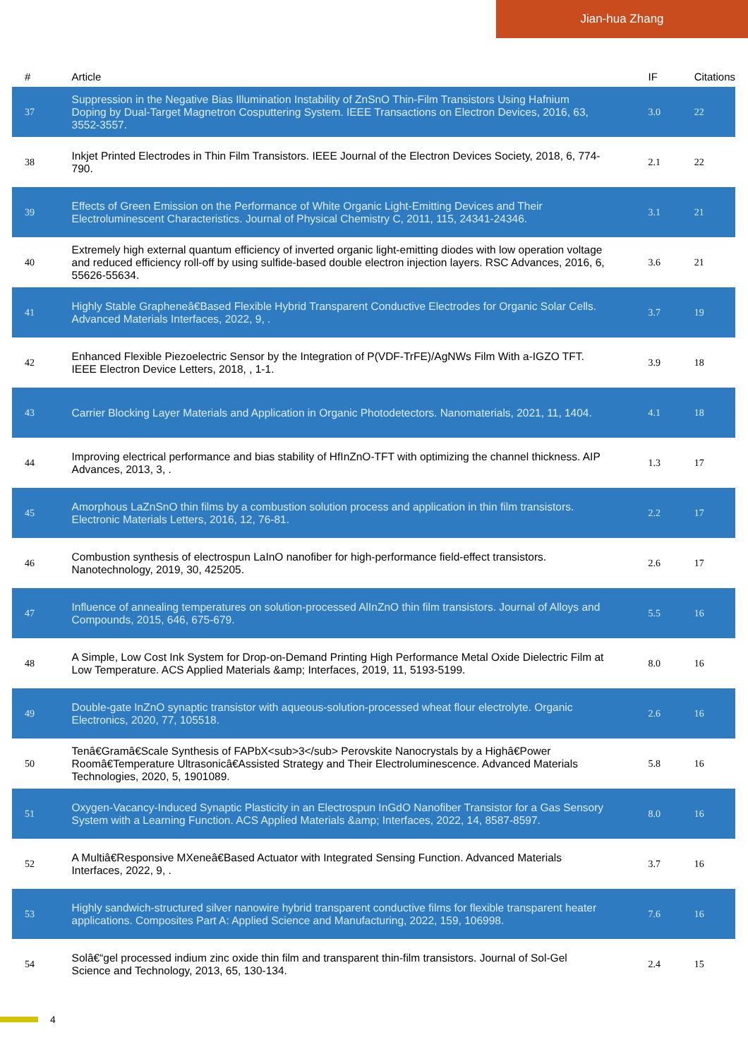Jian-hua Zhang
| # | Article | IF | Citations |
| --- | --- | --- | --- |
| 37 | Suppression in the Negative Bias Illumination Instability of ZnSnO Thin-Film Transistors Using Hafnium Doping by Dual-Target Magnetron Cosputtering System. IEEE Transactions on Electron Devices, 2016, 63, 3552-3557. | 3.0 | 22 |
| 38 | Inkjet Printed Electrodes in Thin Film Transistors. IEEE Journal of the Electron Devices Society, 2018, 6, 774-790. | 2.1 | 22 |
| 39 | Effects of Green Emission on the Performance of White Organic Light-Emitting Devices and Their Electroluminescent Characteristics. Journal of Physical Chemistry C, 2011, 115, 24341-24346. | 3.1 | 21 |
| 40 | Extremely high external quantum efficiency of inverted organic light-emitting diodes with low operation voltage and reduced efficiency roll-off by using sulfide-based double electron injection layers. RSC Advances, 2016, 6, 55626-55634. | 3.6 | 21 |
| 41 | Highly Stable Grapheneâ€Based Flexible Hybrid Transparent Conductive Electrodes for Organic Solar Cells. Advanced Materials Interfaces, 2022, 9, . | 3.7 | 19 |
| 42 | Enhanced Flexible Piezoelectric Sensor by the Integration of P(VDF-TrFE)/AgNWs Film With a-IGZO TFT. IEEE Electron Device Letters, 2018, , 1-1. | 3.9 | 18 |
| 43 | Carrier Blocking Layer Materials and Application in Organic Photodetectors. Nanomaterials, 2021, 11, 1404. | 4.1 | 18 |
| 44 | Improving electrical performance and bias stability of HfInZnO-TFT with optimizing the channel thickness. AIP Advances, 2013, 3, . | 1.3 | 17 |
| 45 | Amorphous LaZnSnO thin films by a combustion solution process and application in thin film transistors. Electronic Materials Letters, 2016, 12, 76-81. | 2.2 | 17 |
| 46 | Combustion synthesis of electrospun LaInO nanofiber for high-performance field-effect transistors. Nanotechnology, 2019, 30, 425205. | 2.6 | 17 |
| 47 | Influence of annealing temperatures on solution-processed AlInZnO thin film transistors. Journal of Alloys and Compounds, 2015, 646, 675-679. | 5.5 | 16 |
| 48 | A Simple, Low Cost Ink System for Drop-on-Demand Printing High Performance Metal Oxide Dielectric Film at Low Temperature. ACS Applied Materials &amp; Interfaces, 2019, 11, 5193-5199. | 8.0 | 16 |
| 49 | Double-gate InZnO synaptic transistor with aqueous-solution-processed wheat flour electrolyte. Organic Electronics, 2020, 77, 105518. | 2.6 | 16 |
| 50 | Tenâ€Gramâ€Scale Synthesis of FAPbX<sub>3</sub> Perovskite Nanocrystals by a Highâ€Power Roomâ€Temperature Ultrasonicâ€Assisted Strategy and Their Electroluminescence. Advanced Materials Technologies, 2020, 5, 1901089. | 5.8 | 16 |
| 51 | Oxygen-Vacancy-Induced Synaptic Plasticity in an Electrospun InGdO Nanofiber Transistor for a Gas Sensory System with a Learning Function. ACS Applied Materials &amp; Interfaces, 2022, 14, 8587-8597. | 8.0 | 16 |
| 52 | A Multiâ€Responsive MXeneâ€Based Actuator with Integrated Sensing Function. Advanced Materials Interfaces, 2022, 9, . | 3.7 | 16 |
| 53 | Highly sandwich-structured silver nanowire hybrid transparent conductive films for flexible transparent heater applications. Composites Part A: Applied Science and Manufacturing, 2022, 159, 106998. | 7.6 | 16 |
| 54 | Solâ€“gel processed indium zinc oxide thin film and transparent thin-film transistors. Journal of Sol-Gel Science and Technology, 2013, 65, 130-134. | 2.4 | 15 |
4